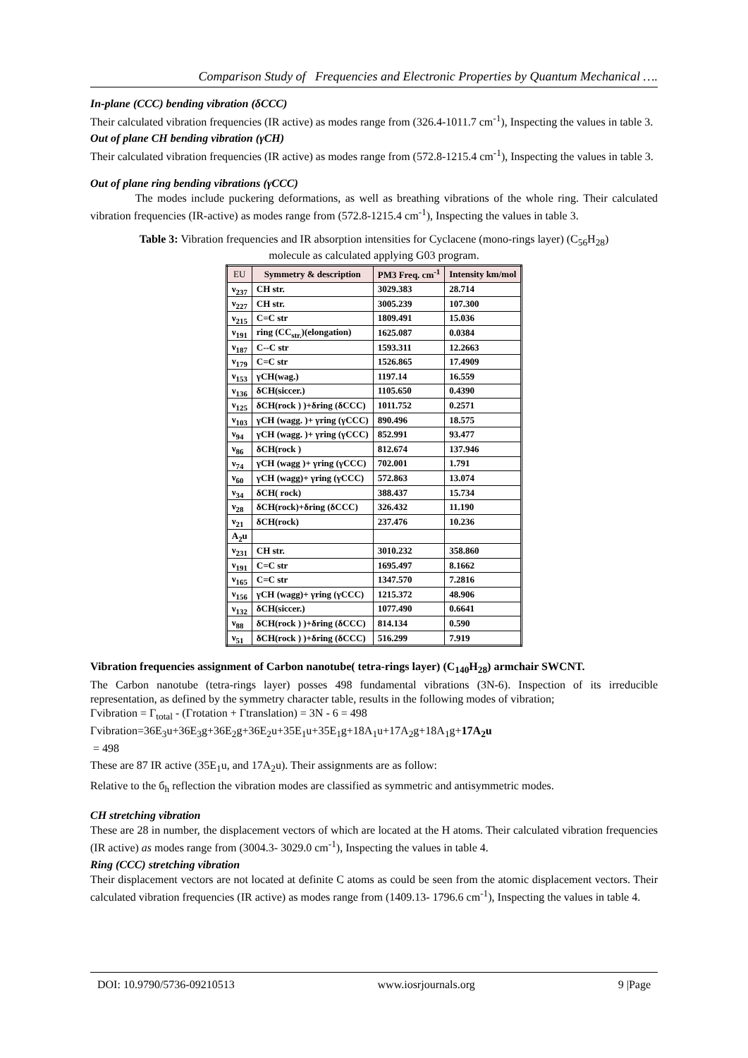Comparison Study of Frequencies and Electronic Properties by Quantum Mechanical ….
In-plane (CCC) bending vibration (δCCC)
Their calculated vibration frequencies (IR active) as modes range from (326.4-1011.7 cm<sup>-1</sup>), Inspecting the values in table 3.
Out of plane CH bending vibration (γCH)
Their calculated vibration frequencies (IR active) as modes range from (572.8-1215.4 cm<sup>-1</sup>), Inspecting the values in table 3.
Out of plane ring bending vibrations (γCCC)
The modes include puckering deformations, as well as breathing vibrations of the whole ring. Their calculated vibration frequencies (IR-active) as modes range from (572.8-1215.4 cm<sup>-1</sup>), Inspecting the values in table 3.
Table 3: Vibration frequencies and IR absorption intensities for Cyclacene (mono-rings layer) (C<sub>56</sub>H<sub>28</sub>)
molecule as calculated applying G03 program.
| EU | Symmetry & description | PM3 Freq. cm<sup>-1</sup> | Intensity km/mol |
| --- | --- | --- | --- |
| ν<sub>237</sub> | CH str. | 3029.383 | 28.714 |
| ν<sub>227</sub> | CH str. | 3005.239 | 107.300 |
| ν<sub>215</sub> | C=C str | 1809.491 | 15.036 |
| ν<sub>191</sub> | ring (CC<sub>str.</sub>)(elongation) | 1625.087 | 0.0384 |
| ν<sub>187</sub> | C--C str | 1593.311 | 12.2663 |
| ν<sub>179</sub> | C=C str | 1526.865 | 17.4909 |
| ν<sub>153</sub> | γCH(wag.) | 1197.14 | 16.559 |
| ν<sub>136</sub> | δCH(siccer.) | 1105.650 | 0.4390 |
| ν<sub>125</sub> | δCH(rock ) )+δring (δCCC) | 1011.752 | 0.2571 |
| ν<sub>103</sub> | γCH (wagg. )+ γring (γCCC) | 890.496 | 18.575 |
| ν<sub>94</sub> | γCH (wagg. )+ γring (γCCC) | 852.991 | 93.477 |
| ν<sub>86</sub> | δCH(rock ) | 812.674 | 137.946 |
| ν<sub>74</sub> | γCH (wagg )+ γring (γCCC) | 702.001 | 1.791 |
| ν<sub>60</sub> | γCH (wagg)+ γring (γCCC) | 572.863 | 13.074 |
| ν<sub>34</sub> | δCH( rock) | 388.437 | 15.734 |
| ν<sub>28</sub> | δCH(rock)+δring (δCCC) | 326.432 | 11.190 |
| ν<sub>21</sub> | δCH(rock) | 237.476 | 10.236 |
| A<sub>2</sub>u | | | |
| ν<sub>231</sub> | CH str. | 3010.232 | 358.860 |
| ν<sub>191</sub> | C=C str | 1695.497 | 8.1662 |
| ν<sub>165</sub> | C=C str | 1347.570 | 7.2816 |
| ν<sub>156</sub> | γCH (wagg)+ γring (γCCC) | 1215.372 | 48.906 |
| ν<sub>132</sub> | δCH(siccer.) | 1077.490 | 0.6641 |
| ν<sub>88</sub> | δCH(rock ) )+δring (δCCC) | 814.134 | 0.590 |
| ν<sub>51</sub> | δCH(rock ) )+δring (δCCC) | 516.299 | 7.919 |
Vibration frequencies assignment of Carbon nanotube( tetra-rings layer) (C<sub>140</sub>H<sub>28</sub>) armchair SWCNT.
The Carbon nanotube (tetra-rings layer) posses 498 fundamental vibrations (3N-6). Inspection of its irreducible representation, as defined by the symmetry character table, results in the following modes of vibration;
Γvibration = Γ<sub>total</sub> - (Γrotation + Γtranslation) = 3N - 6 = 498
Γvibration=36E<sub>3</sub>u+36E<sub>3</sub>g+36E<sub>2</sub>g+36E<sub>2</sub>u+35E<sub>1</sub>u+35E<sub>1</sub>g+18A<sub>1</sub>u+17A<sub>2</sub>g+18A<sub>1</sub>g+17A<sub>2</sub>u
= 498
These are 87 IR active (35E<sub>1</sub>u, and 17A<sub>2</sub>u). Their assignments are as follow:
Relative to the б<sub>h</sub> reflection the vibration modes are classified as symmetric and antisymmetric modes.
CH stretching vibration
These are 28 in number, the displacement vectors of which are located at the H atoms. Their calculated vibration frequencies (IR active) as modes range from (3004.3- 3029.0 cm<sup>-1</sup>), Inspecting the values in table 4.
Ring (CCC) stretching vibration
Their displacement vectors are not located at definite C atoms as could be seen from the atomic displacement vectors. Their calculated vibration frequencies (IR active) as modes range from (1409.13- 1796.6 cm<sup>-1</sup>), Inspecting the values in table 4.
DOI: 10.9790/5736-09210513 www.iosrjournals.org 9 |Page